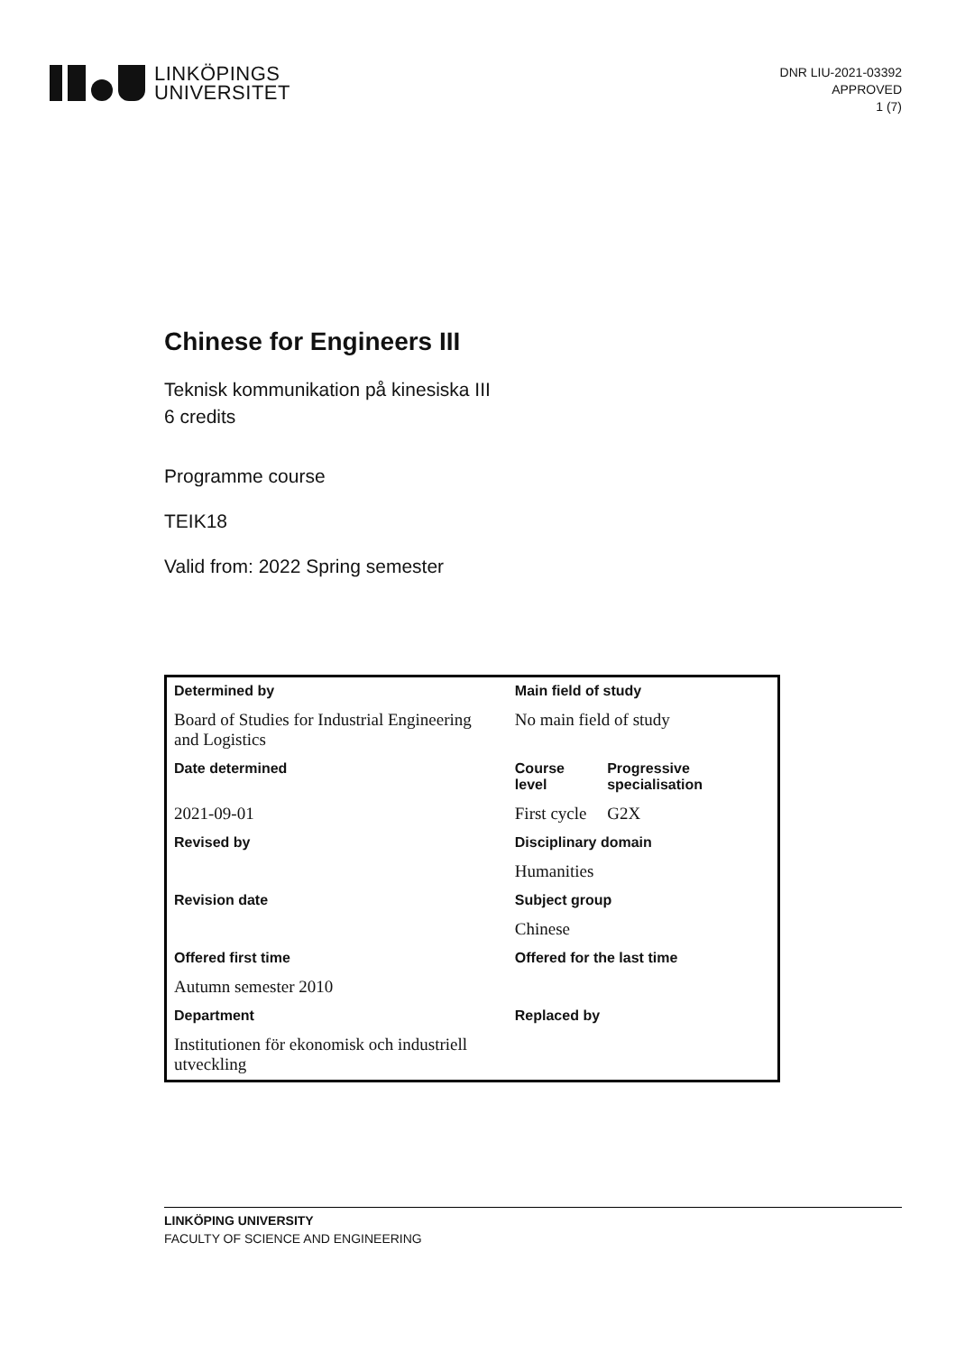LINKÖPINGS
UNIVERSITET
DNR LIU-2021-03392
APPROVED
1 (7)
Chinese for Engineers III
Teknisk kommunikation på kinesiska III
6 credits
Programme course
TEIK18
Valid from: 2022 Spring semester
| Determined by | Main field of study | |
| --- | --- | --- |
| Board of Studies for Industrial Engineering and Logistics | No main field of study | |
| Date determined | Course level | Progressive specialisation |
| 2021-09-01 | First cycle | G2X |
| Revised by | Disciplinary domain | |
| | Humanities | |
| Revision date | Subject group | |
| | Chinese | |
| Offered first time | Offered for the last time | |
| Autumn semester 2010 | | |
| Department | Replaced by | |
| Institutionen för ekonomisk och industriell utveckling | | |
LINKÖPING UNIVERSITY
FACULTY OF SCIENCE AND ENGINEERING